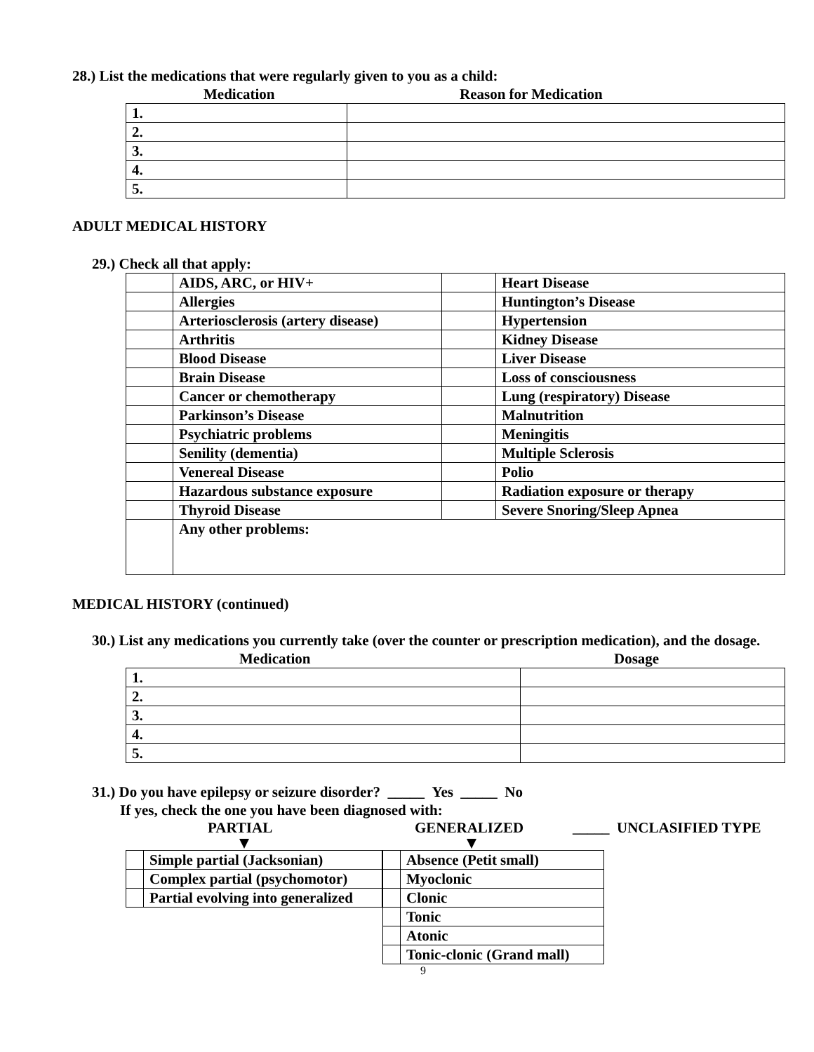28.) List the medications that were regularly given to you as a child:
Medication Reason for Medication
| 1. | |
| 2. | |
| 3. | |
| 4. | |
| 5. | |
ADULT MEDICAL HISTORY
29.) Check all that apply:
| | AIDS, ARC, or HIV+ | | Heart Disease |
| | Allergies | | Huntington’s Disease |
| | Arteriosclerosis (artery disease) | | Hypertension |
| | Arthritis | | Kidney Disease |
| | Blood Disease | | Liver Disease |
| | Brain Disease | | Loss of consciousness |
| | Cancer or chemotherapy | | Lung (respiratory) Disease |
| | Parkinson’s Disease | | Malnutrition |
| | Psychiatric problems | | Meningitis |
| | Senility (dementia) | | Multiple Sclerosis |
| | Venereal Disease | | Polio |
| | Hazardous substance exposure | | Radiation exposure or therapy |
| | Thyroid Disease | | Severe Snoring/Sleep Apnea |
| | Any other problems: | | |
MEDICAL HISTORY (continued)
30.) List any medications you currently take (over the counter or prescription medication), and the dosage.
Medication Dosage
| 1. | |
| 2. | |
| 3. | |
| 4. | |
| 5. | |
31.) Do you have epilepsy or seizure disorder? _____ Yes _____ No
If yes, check the one you have been diagnosed with:
PARTIAL GENERALIZED _____ UNCLASIFIED TYPE
| | Simple partial (Jacksonian) |
| | Complex partial (psychomotor) |
| | Partial evolving into generalized |
| | Absence (Petit small) |
| | Myoclonic |
| | Clonic |
| | Tonic |
| | Atonic |
| | Tonic-clonic (Grand mall) |
9